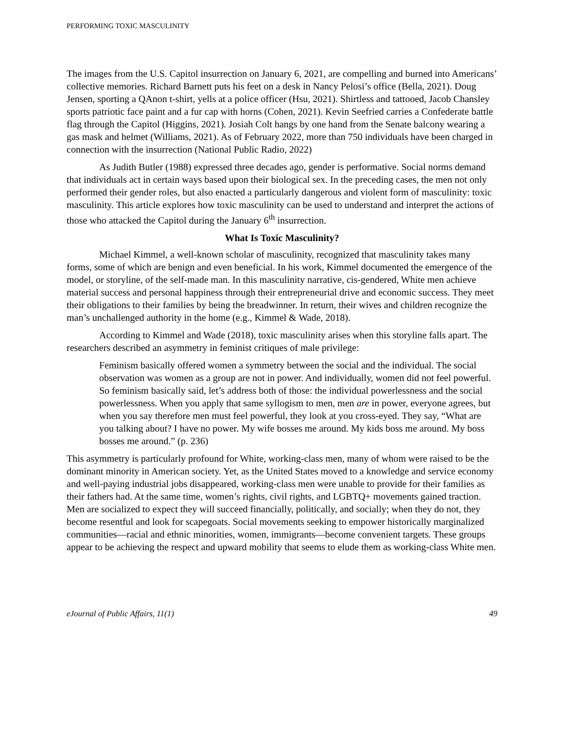PERFORMING TOXIC MASCULINITY
The images from the U.S. Capitol insurrection on January 6, 2021, are compelling and burned into Americans’ collective memories. Richard Barnett puts his feet on a desk in Nancy Pelosi’s office (Bella, 2021). Doug Jensen, sporting a QAnon t-shirt, yells at a police officer (Hsu, 2021). Shirtless and tattooed, Jacob Chansley sports patriotic face paint and a fur cap with horns (Cohen, 2021). Kevin Seefried carries a Confederate battle flag through the Capitol (Higgins, 2021). Josiah Colt hangs by one hand from the Senate balcony wearing a gas mask and helmet (Williams, 2021). As of February 2022, more than 750 individuals have been charged in connection with the insurrection (National Public Radio, 2022)
As Judith Butler (1988) expressed three decades ago, gender is performative. Social norms demand that individuals act in certain ways based upon their biological sex. In the preceding cases, the men not only performed their gender roles, but also enacted a particularly dangerous and violent form of masculinity: toxic masculinity. This article explores how toxic masculinity can be used to understand and interpret the actions of those who attacked the Capitol during the January 6<sup>th</sup> insurrection.
What Is Toxic Masculinity?
Michael Kimmel, a well-known scholar of masculinity, recognized that masculinity takes many forms, some of which are benign and even beneficial. In his work, Kimmel documented the emergence of the model, or storyline, of the self-made man. In this masculinity narrative, cis-gendered, White men achieve material success and personal happiness through their entrepreneurial drive and economic success. They meet their obligations to their families by being the breadwinner. In return, their wives and children recognize the man’s unchallenged authority in the home (e.g., Kimmel & Wade, 2018).
According to Kimmel and Wade (2018), toxic masculinity arises when this storyline falls apart. The researchers described an asymmetry in feminist critiques of male privilege:
Feminism basically offered women a symmetry between the social and the individual. The social observation was women as a group are not in power. And individually, women did not feel powerful. So feminism basically said, let’s address both of those: the individual powerlessness and the social powerlessness. When you apply that same syllogism to men, men are in power, everyone agrees, but when you say therefore men must feel powerful, they look at you cross-eyed. They say, “What are you talking about? I have no power. My wife bosses me around. My kids boss me around. My boss bosses me around.” (p. 236)
This asymmetry is particularly profound for White, working-class men, many of whom were raised to be the dominant minority in American society. Yet, as the United States moved to a knowledge and service economy and well-paying industrial jobs disappeared, working-class men were unable to provide for their families as their fathers had. At the same time, women’s rights, civil rights, and LGBTQ+ movements gained traction. Men are socialized to expect they will succeed financially, politically, and socially; when they do not, they become resentful and look for scapegoats. Social movements seeking to empower historically marginalized communities—racial and ethnic minorities, women, immigrants—become convenient targets. These groups appear to be achieving the respect and upward mobility that seems to elude them as working-class White men.
eJournal of Public Affairs, 11(1) 49